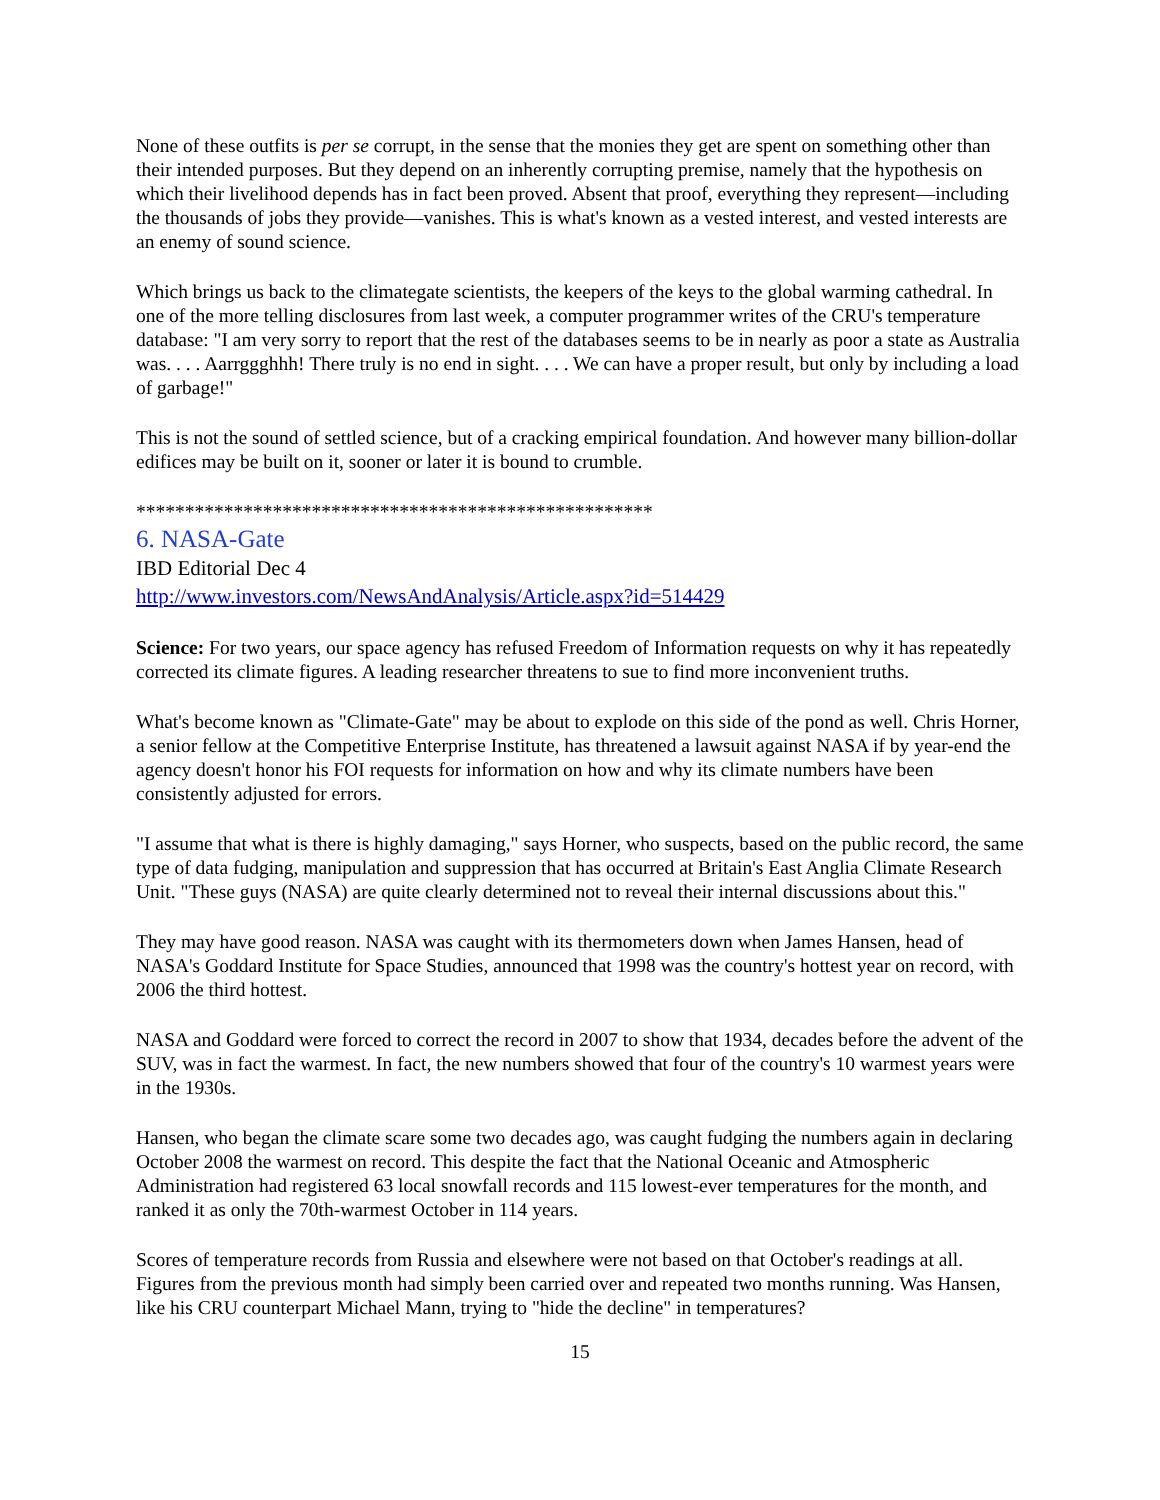None of these outfits is per se corrupt, in the sense that the monies they get are spent on something other than their intended purposes. But they depend on an inherently corrupting premise, namely that the hypothesis on which their livelihood depends has in fact been proved. Absent that proof, everything they represent—including the thousands of jobs they provide—vanishes. This is what's known as a vested interest, and vested interests are an enemy of sound science.
Which brings us back to the climategate scientists, the keepers of the keys to the global warming cathedral. In one of the more telling disclosures from last week, a computer programmer writes of the CRU's temperature database: "I am very sorry to report that the rest of the databases seems to be in nearly as poor a state as Australia was. . . . Aarrggghhh! There truly is no end in sight. . . . We can have a proper result, but only by including a load of garbage!"
This is not the sound of settled science, but of a cracking empirical foundation. And however many billion-dollar edifices may be built on it, sooner or later it is bound to crumble.
*****************************************************
6. NASA-Gate
IBD Editorial Dec 4
http://www.investors.com/NewsAndAnalysis/Article.aspx?id=514429
Science: For two years, our space agency has refused Freedom of Information requests on why it has repeatedly corrected its climate figures. A leading researcher threatens to sue to find more inconvenient truths.
What's become known as "Climate-Gate" may be about to explode on this side of the pond as well. Chris Horner, a senior fellow at the Competitive Enterprise Institute, has threatened a lawsuit against NASA if by year-end the agency doesn't honor his FOI requests for information on how and why its climate numbers have been consistently adjusted for errors.
"I assume that what is there is highly damaging," says Horner, who suspects, based on the public record, the same type of data fudging, manipulation and suppression that has occurred at Britain's East Anglia Climate Research Unit. "These guys (NASA) are quite clearly determined not to reveal their internal discussions about this."
They may have good reason. NASA was caught with its thermometers down when James Hansen, head of NASA's Goddard Institute for Space Studies, announced that 1998 was the country's hottest year on record, with 2006 the third hottest.
NASA and Goddard were forced to correct the record in 2007 to show that 1934, decades before the advent of the SUV, was in fact the warmest. In fact, the new numbers showed that four of the country's 10 warmest years were in the 1930s.
Hansen, who began the climate scare some two decades ago, was caught fudging the numbers again in declaring October 2008 the warmest on record. This despite the fact that the National Oceanic and Atmospheric Administration had registered 63 local snowfall records and 115 lowest-ever temperatures for the month, and ranked it as only the 70th-warmest October in 114 years.
Scores of temperature records from Russia and elsewhere were not based on that October's readings at all. Figures from the previous month had simply been carried over and repeated two months running. Was Hansen, like his CRU counterpart Michael Mann, trying to "hide the decline" in temperatures?
15